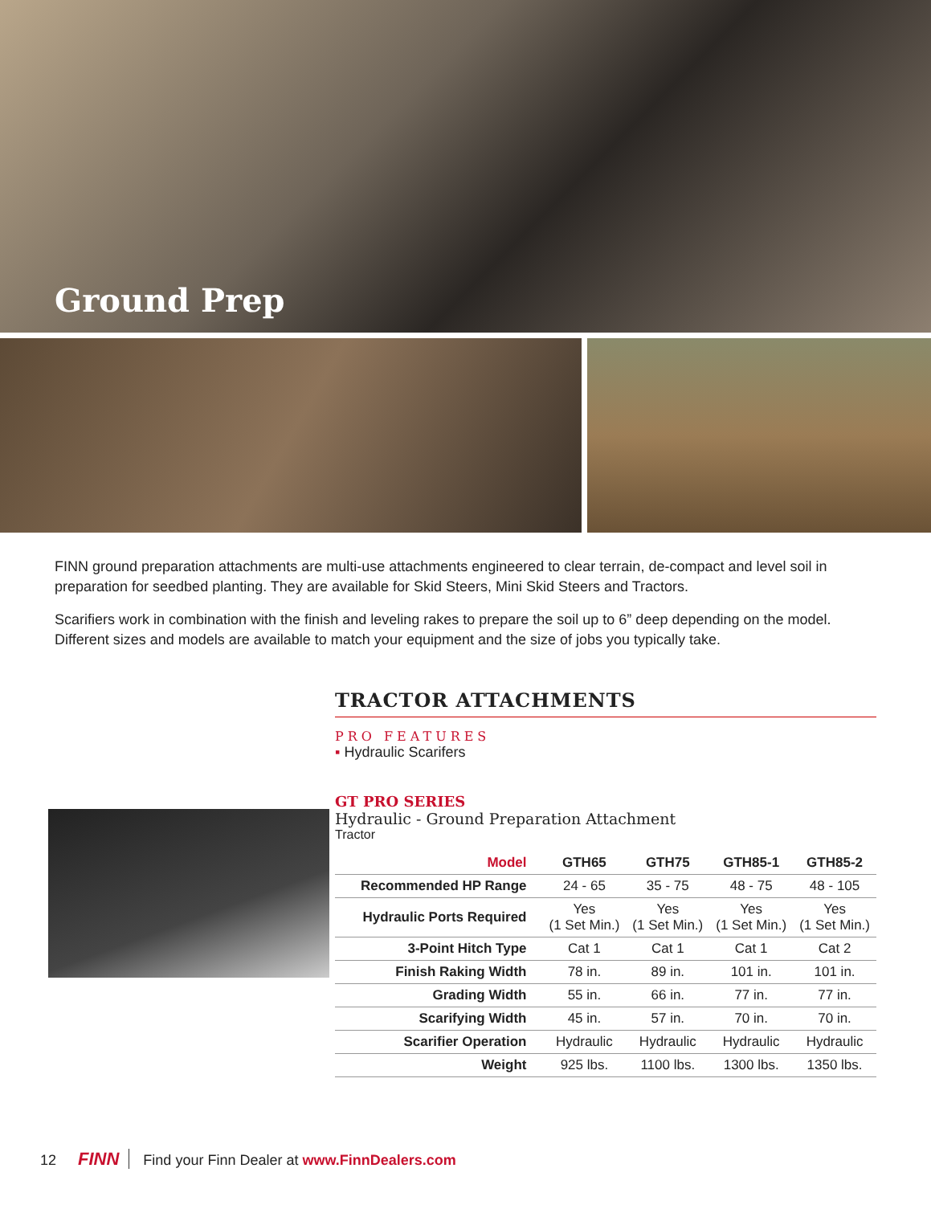Ground Prep
FINN ground preparation attachments are multi-use attachments engineered to clear terrain, de-compact and level soil in preparation for seedbed planting. They are available for Skid Steers, Mini Skid Steers and Tractors.
Scarifiers work in combination with the finish and leveling rakes to prepare the soil up to 6” deep depending on the model. Different sizes and models are available to match your equipment and the size of jobs you typically take.
TRACTOR ATTACHMENTS
PRO FEATURES
▪ Hydraulic Scarifers
GT PRO SERIES
Hydraulic - Ground Preparation Attachment
Tractor
| Model | GTH65 | GTH75 | GTH85-1 | GTH85-2 |
| --- | --- | --- | --- | --- |
| Recommended HP Range | 24 - 65 | 35 - 75 | 48 - 75 | 48 - 105 |
| Hydraulic Ports Required | Yes (1 Set Min.) | Yes (1 Set Min.) | Yes (1 Set Min.) | Yes (1 Set Min.) |
| 3-Point Hitch Type | Cat 1 | Cat 1 | Cat 1 | Cat 2 |
| Finish Raking Width | 78 in. | 89 in. | 101 in. | 101 in. |
| Grading Width | 55 in. | 66 in. | 77 in. | 77 in. |
| Scarifying Width | 45 in. | 57 in. | 70 in. | 70 in. |
| Scarifier Operation | Hydraulic | Hydraulic | Hydraulic | Hydraulic |
| Weight | 925 lbs. | 1100 lbs. | 1300 lbs. | 1350 lbs. |
12 FINN Find your Finn Dealer at www.FinnDealers.com